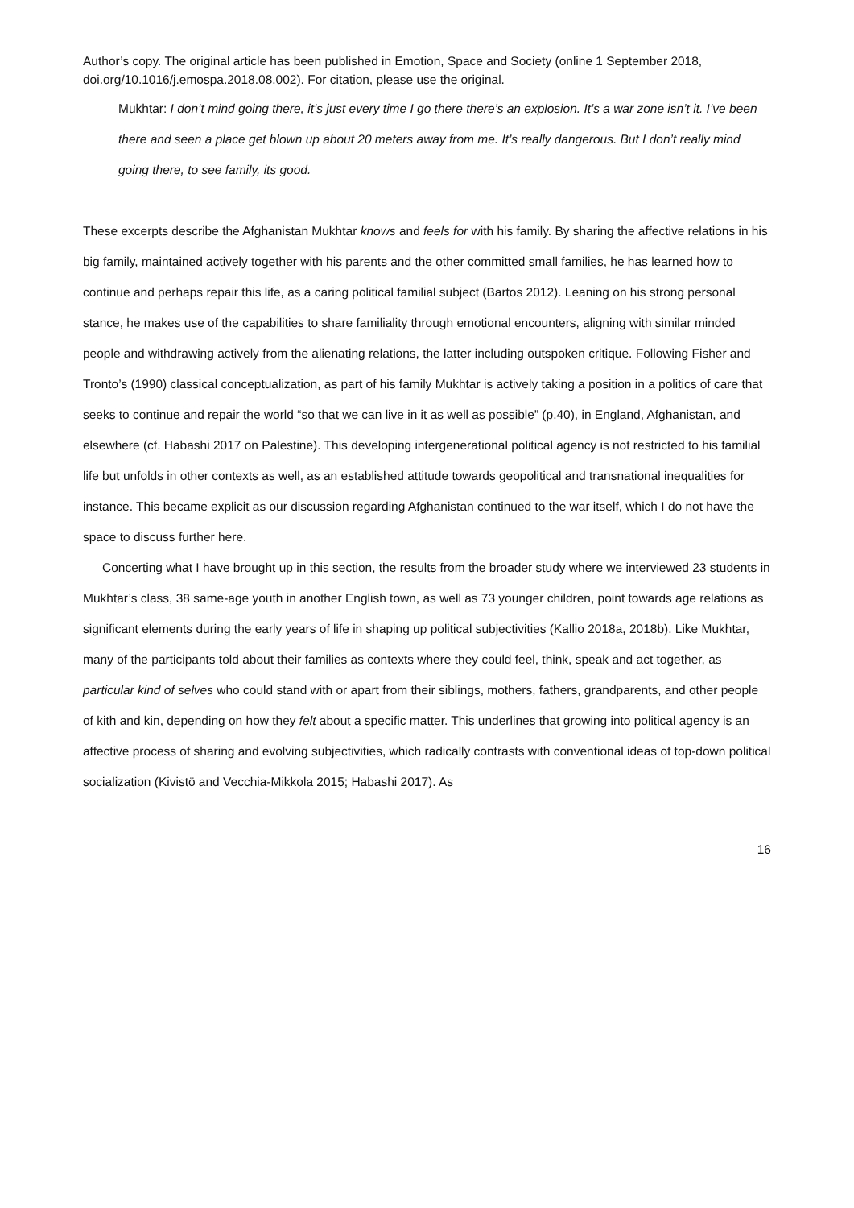Author’s copy. The original article has been published in Emotion, Space and Society (online 1 September 2018, doi.org/10.1016/j.emospa.2018.08.002). For citation, please use the original.
Mukhtar: I don’t mind going there, it’s just every time I go there there’s an explosion. It’s a war zone isn’t it. I’ve been there and seen a place get blown up about 20 meters away from me. It’s really dangerous. But I don’t really mind going there, to see family, its good.
These excerpts describe the Afghanistan Mukhtar knows and feels for with his family. By sharing the affective relations in his big family, maintained actively together with his parents and the other committed small families, he has learned how to continue and perhaps repair this life, as a caring political familial subject (Bartos 2012). Leaning on his strong personal stance, he makes use of the capabilities to share familiality through emotional encounters, aligning with similar minded people and withdrawing actively from the alienating relations, the latter including outspoken critique. Following Fisher and Tronto’s (1990) classical conceptualization, as part of his family Mukhtar is actively taking a position in a politics of care that seeks to continue and repair the world “so that we can live in it as well as possible” (p.40), in England, Afghanistan, and elsewhere (cf. Habashi 2017 on Palestine). This developing intergenerational political agency is not restricted to his familial life but unfolds in other contexts as well, as an established attitude towards geopolitical and transnational inequalities for instance. This became explicit as our discussion regarding Afghanistan continued to the war itself, which I do not have the space to discuss further here.
Concerting what I have brought up in this section, the results from the broader study where we interviewed 23 students in Mukhtar’s class, 38 same-age youth in another English town, as well as 73 younger children, point towards age relations as significant elements during the early years of life in shaping up political subjectivities (Kallio 2018a, 2018b). Like Mukhtar, many of the participants told about their families as contexts where they could feel, think, speak and act together, as particular kind of selves who could stand with or apart from their siblings, mothers, fathers, grandparents, and other people of kith and kin, depending on how they felt about a specific matter. This underlines that growing into political agency is an affective process of sharing and evolving subjectivities, which radically contrasts with conventional ideas of top-down political socialization (Kivistö and Vecchia-Mikkola 2015; Habashi 2017). As
16